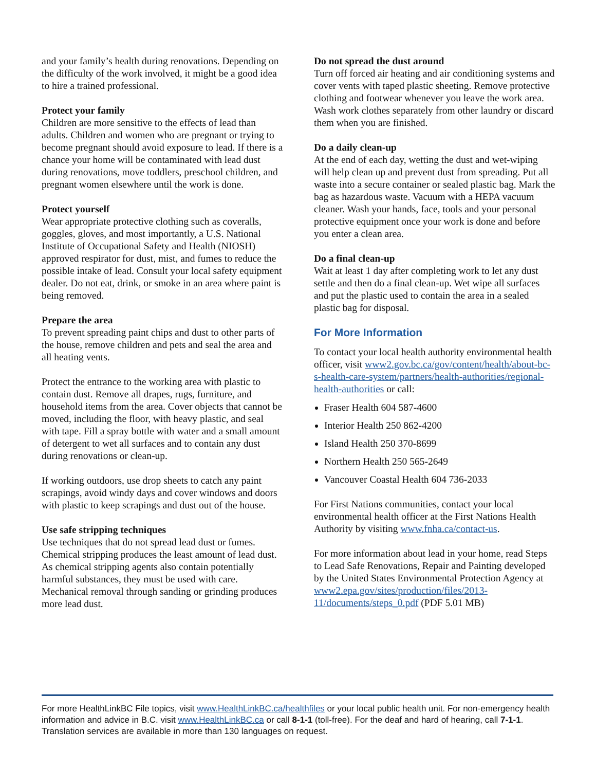and your family’s health during renovations. Depending on the difficulty of the work involved, it might be a good idea to hire a trained professional.
Protect your family
Children are more sensitive to the effects of lead than adults. Children and women who are pregnant or trying to become pregnant should avoid exposure to lead. If there is a chance your home will be contaminated with lead dust during renovations, move toddlers, preschool children, and pregnant women elsewhere until the work is done.
Protect yourself
Wear appropriate protective clothing such as coveralls, goggles, gloves, and most importantly, a U.S. National Institute of Occupational Safety and Health (NIOSH) approved respirator for dust, mist, and fumes to reduce the possible intake of lead. Consult your local safety equipment dealer. Do not eat, drink, or smoke in an area where paint is being removed.
Prepare the area
To prevent spreading paint chips and dust to other parts of the house, remove children and pets and seal the area and all heating vents.
Protect the entrance to the working area with plastic to contain dust. Remove all drapes, rugs, furniture, and household items from the area. Cover objects that cannot be moved, including the floor, with heavy plastic, and seal with tape. Fill a spray bottle with water and a small amount of detergent to wet all surfaces and to contain any dust during renovations or clean-up.
If working outdoors, use drop sheets to catch any paint scrapings, avoid windy days and cover windows and doors with plastic to keep scrapings and dust out of the house.
Use safe stripping techniques
Use techniques that do not spread lead dust or fumes. Chemical stripping produces the least amount of lead dust. As chemical stripping agents also contain potentially harmful substances, they must be used with care. Mechanical removal through sanding or grinding produces more lead dust.
Do not spread the dust around
Turn off forced air heating and air conditioning systems and cover vents with taped plastic sheeting. Remove protective clothing and footwear whenever you leave the work area. Wash work clothes separately from other laundry or discard them when you are finished.
Do a daily clean-up
At the end of each day, wetting the dust and wet-wiping will help clean up and prevent dust from spreading. Put all waste into a secure container or sealed plastic bag. Mark the bag as hazardous waste. Vacuum with a HEPA vacuum cleaner. Wash your hands, face, tools and your personal protective equipment once your work is done and before you enter a clean area.
Do a final clean-up
Wait at least 1 day after completing work to let any dust settle and then do a final clean-up. Wet wipe all surfaces and put the plastic used to contain the area in a sealed plastic bag for disposal.
For More Information
To contact your local health authority environmental health officer, visit www2.gov.bc.ca/gov/content/health/about-bc-s-health-care-system/partners/health-authorities/regional-health-authorities or call:
Fraser Health 604 587-4600
Interior Health 250 862-4200
Island Health 250 370-8699
Northern Health 250 565-2649
Vancouver Coastal Health 604 736-2033
For First Nations communities, contact your local environmental health officer at the First Nations Health Authority by visiting www.fnha.ca/contact-us.
For more information about lead in your home, read Steps to Lead Safe Renovations, Repair and Painting developed by the United States Environmental Protection Agency at www2.epa.gov/sites/production/files/2013-11/documents/steps_0.pdf (PDF 5.01 MB)
For more HealthLinkBC File topics, visit www.HealthLinkBC.ca/healthfiles or your local public health unit. For non-emergency health information and advice in B.C. visit www.HealthLinkBC.ca or call 8-1-1 (toll-free). For the deaf and hard of hearing, call 7-1-1. Translation services are available in more than 130 languages on request.